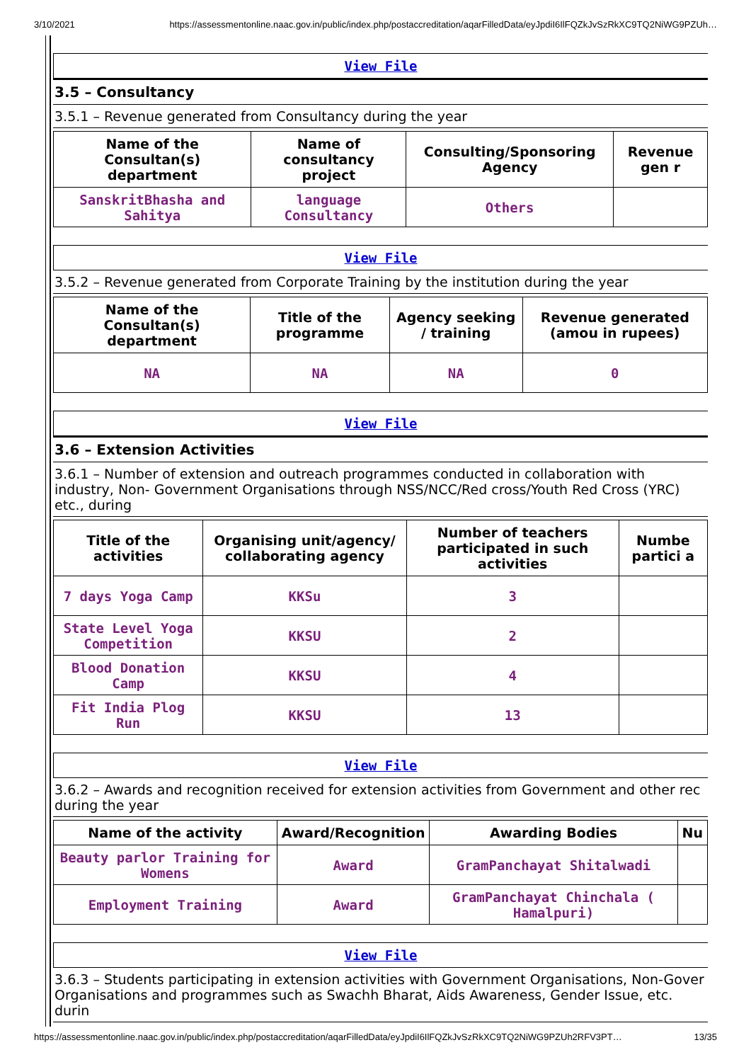3/10/2021 https://assessmentonline.naac.gov.in/public/index.php/postaccreditation/aqarFilledData/eyJpdiI6IlFQZkJvSzRkXC9TQ2NiWG9PZUh…
View File
3.5 – Consultancy
3.5.1 – Revenue generated from Consultancy during the year
| Name of the Consultan(s) department | Name of consultancy project | Consulting/Sponsoring Agency | Revenue gen r |
| --- | --- | --- | --- |
| SanskritBhasha and Sahitya | language Consultancy | Others | |
View File
3.5.2 – Revenue generated from Corporate Training by the institution during the year
| Name of the Consultan(s) department | Title of the programme | Agency seeking / training | Revenue generated (amou in rupees) |
| --- | --- | --- | --- |
| NA | NA | NA | 0 |
View File
3.6 – Extension Activities
3.6.1 – Number of extension and outreach programmes conducted in collaboration with industry, Non- Government Organisations through NSS/NCC/Red cross/Youth Red Cross (YRC) etc., during
| Title of the activities | Organising unit/agency/ collaborating agency | Number of teachers participated in such activities | Numbe partici a |
| --- | --- | --- | --- |
| 7 days Yoga Camp | KKSu | 3 | |
| State Level Yoga Competition | KKSU | 2 | |
| Blood Donation Camp | KKSU | 4 | |
| Fit India Plog Run | KKSU | 13 | |
View File
3.6.2 – Awards and recognition received for extension activities from Government and other rec during the year
| Name of the activity | Award/Recognition | Awarding Bodies | Nu |
| --- | --- | --- | --- |
| Beauty parlor Training for Womens | Award | GramPanchayat Shitalwadi | |
| Employment Training | Award | GramPanchayat Chinchala ( Hamalpuri) | |
View File
3.6.3 – Students participating in extension activities with Government Organisations, Non-Gover Organisations and programmes such as Swachh Bharat, Aids Awareness, Gender Issue, etc. durin
https://assessmentonline.naac.gov.in/public/index.php/postaccreditation/aqarFilledData/eyJpdiI6IlFQZkJvSzRkXC9TQ2NiWG9PZUh2RFV3PT… 13/35